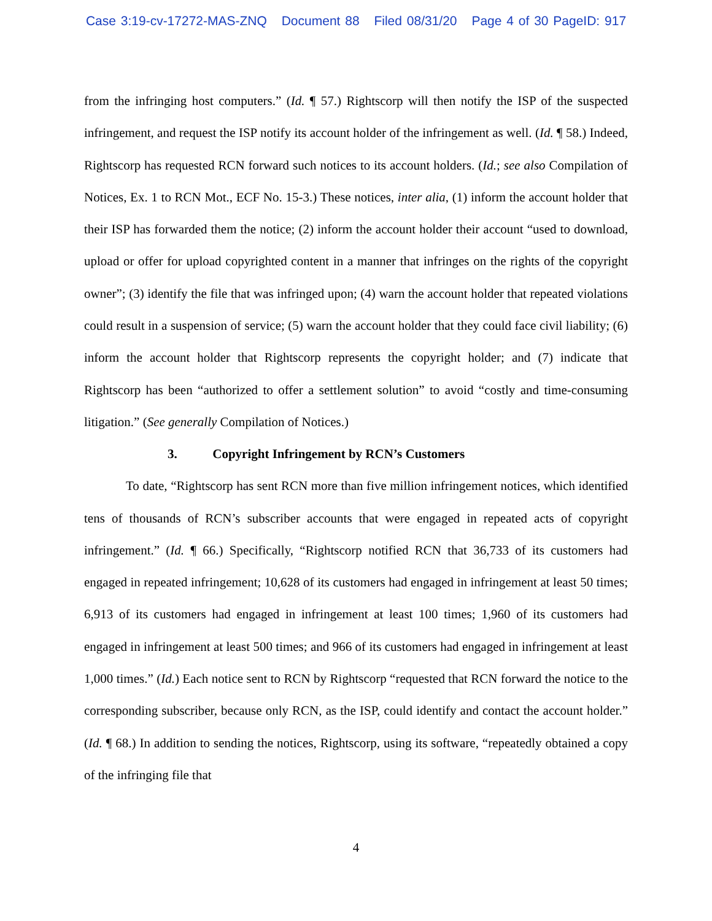Case 3:19-cv-17272-MAS-ZNQ Document 88 Filed 08/31/20 Page 4 of 30 PageID: 917
from the infringing host computers.” (Id. ¶ 57.) Rightscorp will then notify the ISP of the suspected infringement, and request the ISP notify its account holder of the infringement as well. (Id. ¶ 58.) Indeed, Rightscorp has requested RCN forward such notices to its account holders. (Id.; see also Compilation of Notices, Ex. 1 to RCN Mot., ECF No. 15-3.) These notices, inter alia, (1) inform the account holder that their ISP has forwarded them the notice; (2) inform the account holder their account “used to download, upload or offer for upload copyrighted content in a manner that infringes on the rights of the copyright owner”; (3) identify the file that was infringed upon; (4) warn the account holder that repeated violations could result in a suspension of service; (5) warn the account holder that they could face civil liability; (6) inform the account holder that Rightscorp represents the copyright holder; and (7) indicate that Rightscorp has been “authorized to offer a settlement solution” to avoid “costly and time-consuming litigation.” (See generally Compilation of Notices.)
3. Copyright Infringement by RCN’s Customers
To date, “Rightscorp has sent RCN more than five million infringement notices, which identified tens of thousands of RCN’s subscriber accounts that were engaged in repeated acts of copyright infringement.” (Id. ¶ 66.) Specifically, “Rightscorp notified RCN that 36,733 of its customers had engaged in repeated infringement; 10,628 of its customers had engaged in infringement at least 50 times; 6,913 of its customers had engaged in infringement at least 100 times; 1,960 of its customers had engaged in infringement at least 500 times; and 966 of its customers had engaged in infringement at least 1,000 times.” (Id.) Each notice sent to RCN by Rightscorp “requested that RCN forward the notice to the corresponding subscriber, because only RCN, as the ISP, could identify and contact the account holder.” (Id. ¶ 68.) In addition to sending the notices, Rightscorp, using its software, “repeatedly obtained a copy of the infringing file that
4